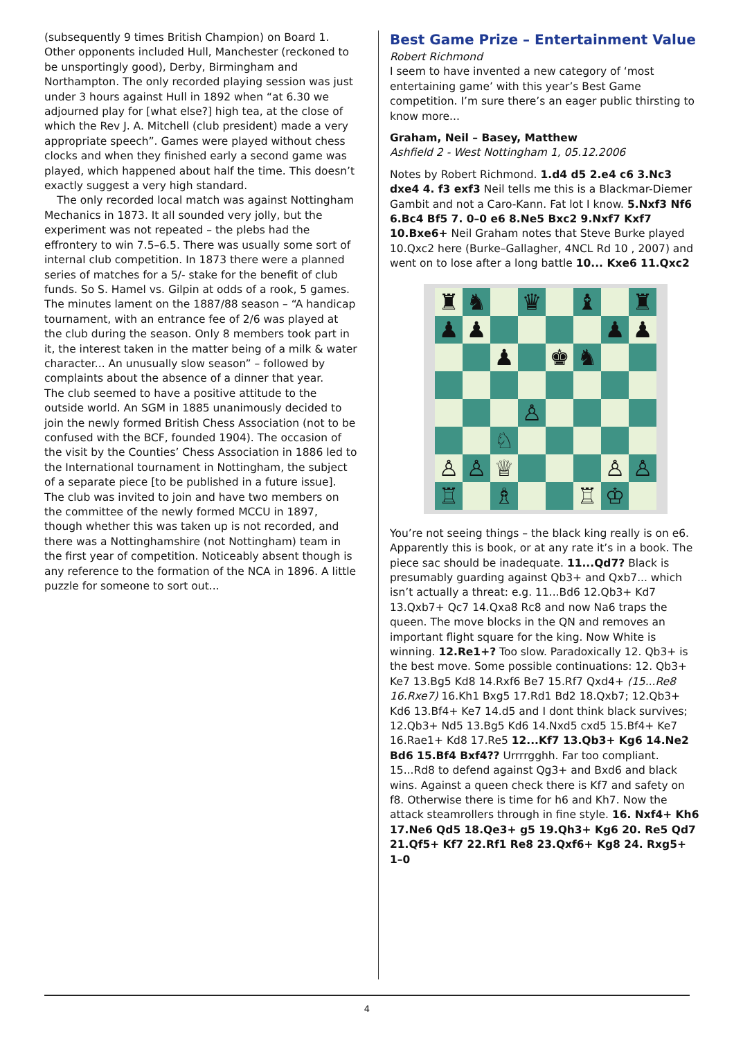(subsequently 9 times British Champion) on Board 1. Other opponents included Hull, Manchester (reckoned to be unsportingly good), Derby, Birmingham and Northampton. The only recorded playing session was just under 3 hours against Hull in 1892 when “at 6.30 we adjourned play for [what else?] high tea, at the close of which the Rev J. A. Mitchell (club president) made a very appropriate speech”. Games were played without chess clocks and when they finished early a second game was played, which happened about half the time. This doesn’t exactly suggest a very high standard.
The only recorded local match was against Nottingham Mechanics in 1873. It all sounded very jolly, but the experiment was not repeated – the plebs had the effrontery to win 7.5–6.5. There was usually some sort of internal club competition. In 1873 there were a planned series of matches for a 5/- stake for the benefit of club funds. So S. Hamel vs. Gilpin at odds of a rook, 5 games. The minutes lament on the 1887/88 season – “A handicap tournament, with an entrance fee of 2/6 was played at the club during the season. Only 8 members took part in it, the interest taken in the matter being of a milk & water character... An unusually slow season” – followed by complaints about the absence of a dinner that year.
The club seemed to have a positive attitude to the outside world. An SGM in 1885 unanimously decided to join the newly formed British Chess Association (not to be confused with the BCF, founded 1904). The occasion of the visit by the Counties’ Chess Association in 1886 led to the International tournament in Nottingham, the subject of a separate piece [to be published in a future issue]. The club was invited to join and have two members on the committee of the newly formed MCCU in 1897, though whether this was taken up is not recorded, and there was a Nottinghamshire (not Nottingham) team in the first year of competition. Noticeably absent though is any reference to the formation of the NCA in 1896. A little puzzle for someone to sort out...
Best Game Prize – Entertainment Value
Robert Richmond
I seem to have invented a new category of ‘most entertaining game’ with this year’s Best Game competition. I’m sure there’s an eager public thirsting to know more...
Graham, Neil – Basey, Matthew
Ashfield 2 - West Nottingham 1, 05.12.2006
Notes by Robert Richmond. 1.d4 d5 2.e4 c6 3.Nc3 dxe4 4. f3 exf3 Neil tells me this is a Blackmar-Diemer Gambit and not a Caro-Kann. Fat lot I know. 5.Nxf3 Nf6 6.Bc4 Bf5 7. 0–0 e6 8.Ne5 Bxc2 9.Nxf7 Kxf7 10.Bxe6+ Neil Graham notes that Steve Burke played 10.Qxc2 here (Burke–Gallagher, 4NCL Rd 10 , 2007) and went on to lose after a long battle 10... Kxe6 11.Qxc2
| ♜ | ♞ | | ♛ | | ♝ | | ♜ |
| ♟ | ♟ | | | | | ♟ | ♟ |
| | | ♟ | | ♚ | ♞ | | |
| | | | ♙ | | | | |
| | | ♘ | | | | | |
| ♙ | ♙ | ♕ | | | | ♙ | ♙ |
| ♖ | | ♗ | | | ♖ | ♔ | |
You’re not seeing things – the black king really is on e6. Apparently this is book, or at any rate it’s in a book. The piece sac should be inadequate. 11...Qd7? Black is presumably guarding against Qb3+ and Qxb7... which isn’t actually a threat: e.g. 11...Bd6 12.Qb3+ Kd7 13.Qxb7+ Qc7 14.Qxa8 Rc8 and now Na6 traps the queen. The move blocks in the QN and removes an important flight square for the king. Now White is winning. 12.Re1+? Too slow. Paradoxically 12. Qb3+ is the best move. Some possible continuations: 12. Qb3+ Ke7 13.Bg5 Kd8 14.Rxf6 Be7 15.Rf7 Qxd4+ (15...Re8 16.Rxe7) 16.Kh1 Bxg5 17.Rd1 Bd2 18.Qxb7; 12.Qb3+ Kd6 13.Bf4+ Ke7 14.d5 and I dont think black survives; 12.Qb3+ Nd5 13.Bg5 Kd6 14.Nxd5 cxd5 15.Bf4+ Ke7 16.Rae1+ Kd8 17.Re5 12...Kf7 13.Qb3+ Kg6 14.Ne2 Bd6 15.Bf4 Bxf4?? Urrrrgghh. Far too compliant. 15...Rd8 to defend against Qg3+ and Bxd6 and black wins. Against a queen check there is Kf7 and safety on f8. Otherwise there is time for h6 and Kh7. Now the attack steamrollers through in fine style. 16. Nxf4+ Kh6 17.Ne6 Qd5 18.Qe3+ g5 19.Qh3+ Kg6 20. Re5 Qd7 21.Qf5+ Kf7 22.Rf1 Re8 23.Qxf6+ Kg8 24. Rxg5+ 1–0
4